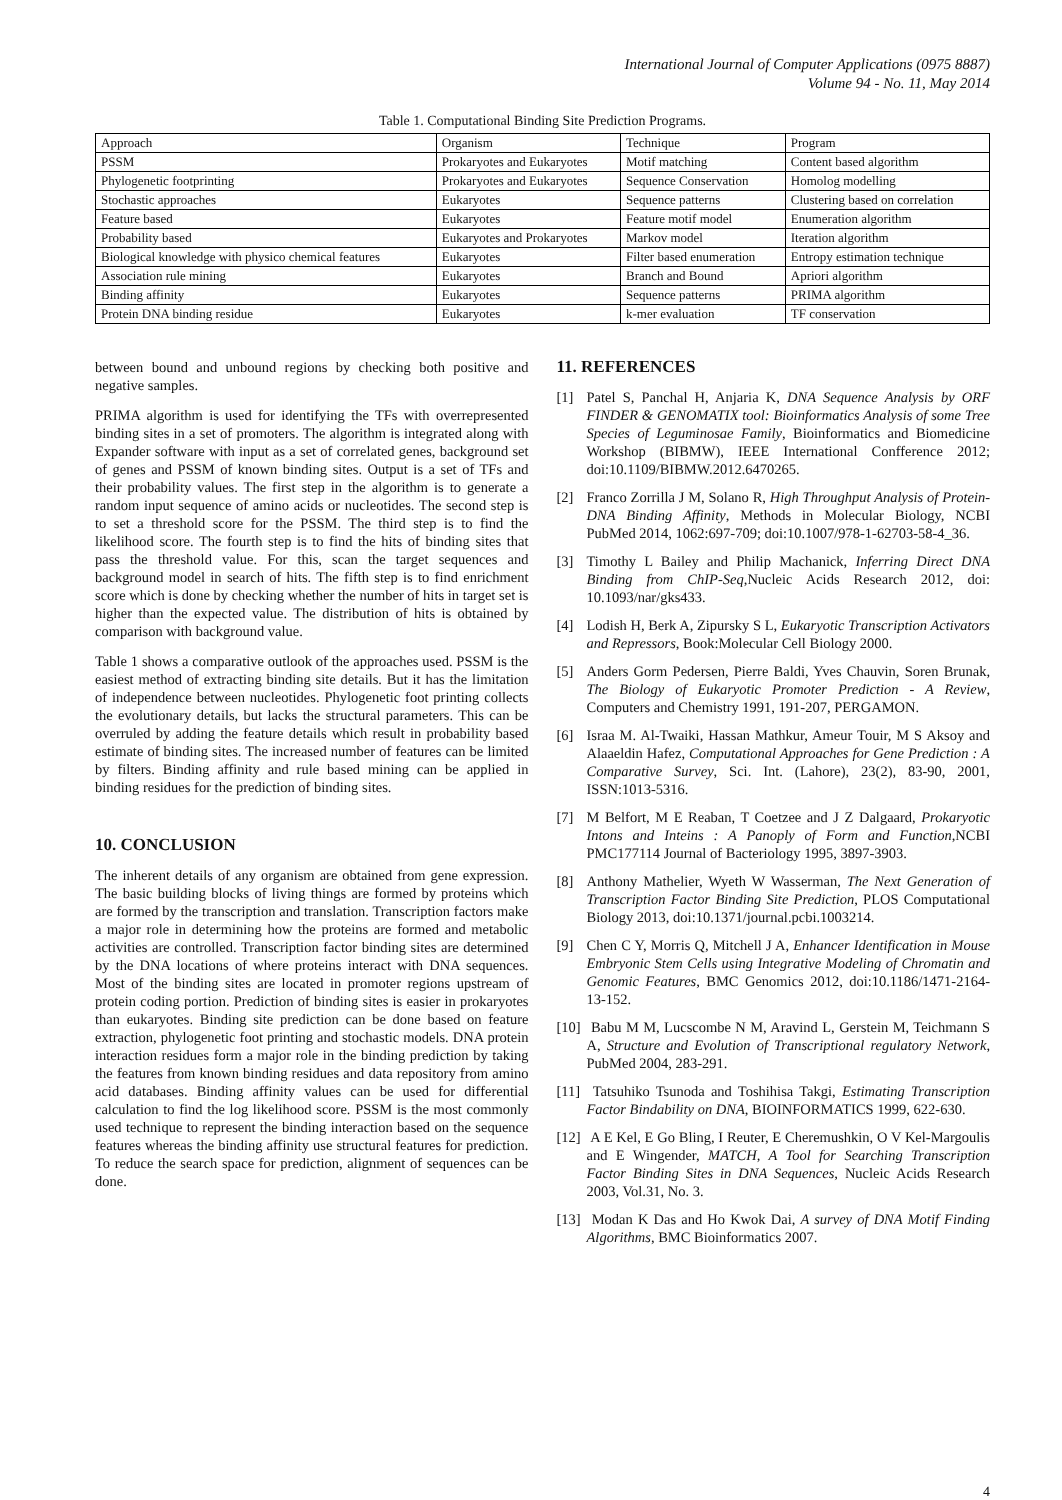International Journal of Computer Applications (0975 8887)
Volume 94 - No. 11, May 2014
Table 1. Computational Binding Site Prediction Programs.
| Approach | Organism | Technique | Program |
| --- | --- | --- | --- |
| PSSM | Prokaryotes and Eukaryotes | Motif matching | Content based algorithm |
| Phylogenetic footprinting | Prokaryotes and Eukaryotes | Sequence Conservation | Homolog modelling |
| Stochastic approaches | Eukaryotes | Sequence patterns | Clustering based on correlation |
| Feature based | Eukaryotes | Feature motif model | Enumeration algorithm |
| Probability based | Eukaryotes and Prokaryotes | Markov model | Iteration algorithm |
| Biological knowledge with physico chemical features | Eukaryotes | Filter based enumeration | Entropy estimation technique |
| Association rule mining | Eukaryotes | Branch and Bound | Apriori algorithm |
| Binding affinity | Eukaryotes | Sequence patterns | PRIMA algorithm |
| Protein DNA binding residue | Eukaryotes | k-mer evaluation | TF conservation |
between bound and unbound regions by checking both positive and negative samples.
PRIMA algorithm is used for identifying the TFs with overrepresented binding sites in a set of promoters. The algorithm is integrated along with Expander software with input as a set of correlated genes, background set of genes and PSSM of known binding sites. Output is a set of TFs and their probability values. The first step in the algorithm is to generate a random input sequence of amino acids or nucleotides. The second step is to set a threshold score for the PSSM. The third step is to find the likelihood score. The fourth step is to find the hits of binding sites that pass the threshold value. For this, scan the target sequences and background model in search of hits. The fifth step is to find enrichment score which is done by checking whether the number of hits in target set is higher than the expected value. The distribution of hits is obtained by comparison with background value.
Table 1 shows a comparative outlook of the approaches used. PSSM is the easiest method of extracting binding site details. But it has the limitation of independence between nucleotides. Phylogenetic foot printing collects the evolutionary details, but lacks the structural parameters. This can be overruled by adding the feature details which result in probability based estimate of binding sites. The increased number of features can be limited by filters. Binding affinity and rule based mining can be applied in binding residues for the prediction of binding sites.
10. CONCLUSION
The inherent details of any organism are obtained from gene expression. The basic building blocks of living things are formed by proteins which are formed by the transcription and translation. Transcription factors make a major role in determining how the proteins are formed and metabolic activities are controlled. Transcription factor binding sites are determined by the DNA locations of where proteins interact with DNA sequences. Most of the binding sites are located in promoter regions upstream of protein coding portion. Prediction of binding sites is easier in prokaryotes than eukaryotes. Binding site prediction can be done based on feature extraction, phylogenetic foot printing and stochastic models. DNA protein interaction residues form a major role in the binding prediction by taking the features from known binding residues and data repository from amino acid databases. Binding affinity values can be used for differential calculation to find the log likelihood score. PSSM is the most commonly used technique to represent the binding interaction based on the sequence features whereas the binding affinity use structural features for prediction. To reduce the search space for prediction, alignment of sequences can be done.
11. REFERENCES
[1] Patel S, Panchal H, Anjaria K, DNA Sequence Analysis by ORF FINDER & GENOMATIX tool: Bioinformatics Analysis of some Tree Species of Leguminosae Family, Bioinformatics and Biomedicine Workshop (BIBMW), IEEE International Confference 2012; doi:10.1109/BIBMW.2012.6470265.
[2] Franco Zorrilla J M, Solano R, High Throughput Analysis of Protein-DNA Binding Affinity, Methods in Molecular Biology, NCBI PubMed 2014, 1062:697-709; doi:10.1007/978-1-62703-58-4_36.
[3] Timothy L Bailey and Philip Machanick, Inferring Direct DNA Binding from ChIP-Seq,Nucleic Acids Research 2012, doi: 10.1093/nar/gks433.
[4] Lodish H, Berk A, Zipursky S L, Eukaryotic Transcription Activators and Repressors, Book:Molecular Cell Biology 2000.
[5] Anders Gorm Pedersen, Pierre Baldi, Yves Chauvin, Soren Brunak, The Biology of Eukaryotic Promoter Prediction - A Review, Computers and Chemistry 1991, 191-207, PERGAMON.
[6] Israa M. Al-Twaiki, Hassan Mathkur, Ameur Touir, M S Aksoy and Alaaeldin Hafez, Computational Approaches for Gene Prediction : A Comparative Survey, Sci. Int. (Lahore), 23(2), 83-90, 2001, ISSN:1013-5316.
[7] M Belfort, M E Reaban, T Coetzee and J Z Dalgaard, Prokaryotic Intons and Inteins : A Panoply of Form and Function,NCBI PMC177114 Journal of Bacteriology 1995, 3897-3903.
[8] Anthony Mathelier, Wyeth W Wasserman, The Next Generation of Transcription Factor Binding Site Prediction, PLOS Computational Biology 2013, doi:10.1371/journal.pcbi.1003214.
[9] Chen C Y, Morris Q, Mitchell J A, Enhancer Identification in Mouse Embryonic Stem Cells using Integrative Modeling of Chromatin and Genomic Features, BMC Genomics 2012, doi:10.1186/1471-2164-13-152.
[10] Babu M M, Lucscombe N M, Aravind L, Gerstein M, Teichmann S A, Structure and Evolution of Transcriptional regulatory Network, PubMed 2004, 283-291.
[11] Tatsuhiko Tsunoda and Toshihisa Takgi, Estimating Transcription Factor Bindability on DNA, BIOINFORMATICS 1999, 622-630.
[12] A E Kel, E Go Bling, I Reuter, E Cheremushkin, O V Kel-Margoulis and E Wingender, MATCH, A Tool for Searching Transcription Factor Binding Sites in DNA Sequences, Nucleic Acids Research 2003, Vol.31, No. 3.
[13] Modan K Das and Ho Kwok Dai, A survey of DNA Motif Finding Algorithms, BMC Bioinformatics 2007.
4